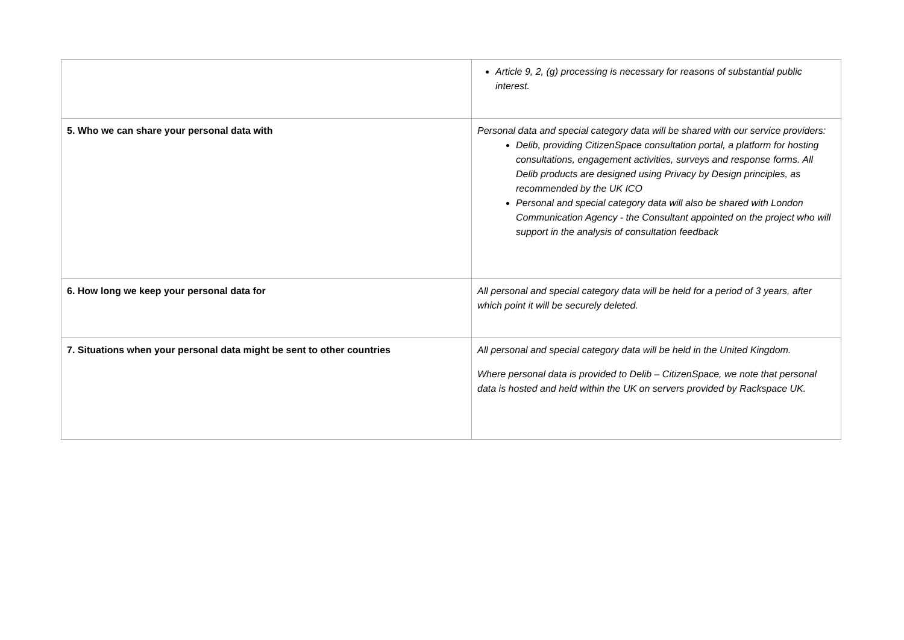| | Article 9, 2, (g) processing is necessary for reasons of substantial public interest. |
| 5. Who we can share your personal data with | Personal data and special category data will be shared with our service providers: Delib, providing CitizenSpace consultation portal, a platform for hosting consultations, engagement activities, surveys and response forms. All Delib products are designed using Privacy by Design principles, as recommended by the UK ICO Personal and special category data will also be shared with London Communication Agency - the Consultant appointed on the project who will support in the analysis of consultation feedback |
| 6. How long we keep your personal data for | All personal and special category data will be held for a period of 3 years, after which point it will be securely deleted. |
| 7. Situations when your personal data might be sent to other countries | All personal and special category data will be held in the United Kingdom. Where personal data is provided to Delib – CitizenSpace, we note that personal data is hosted and held within the UK on servers provided by Rackspace UK. |